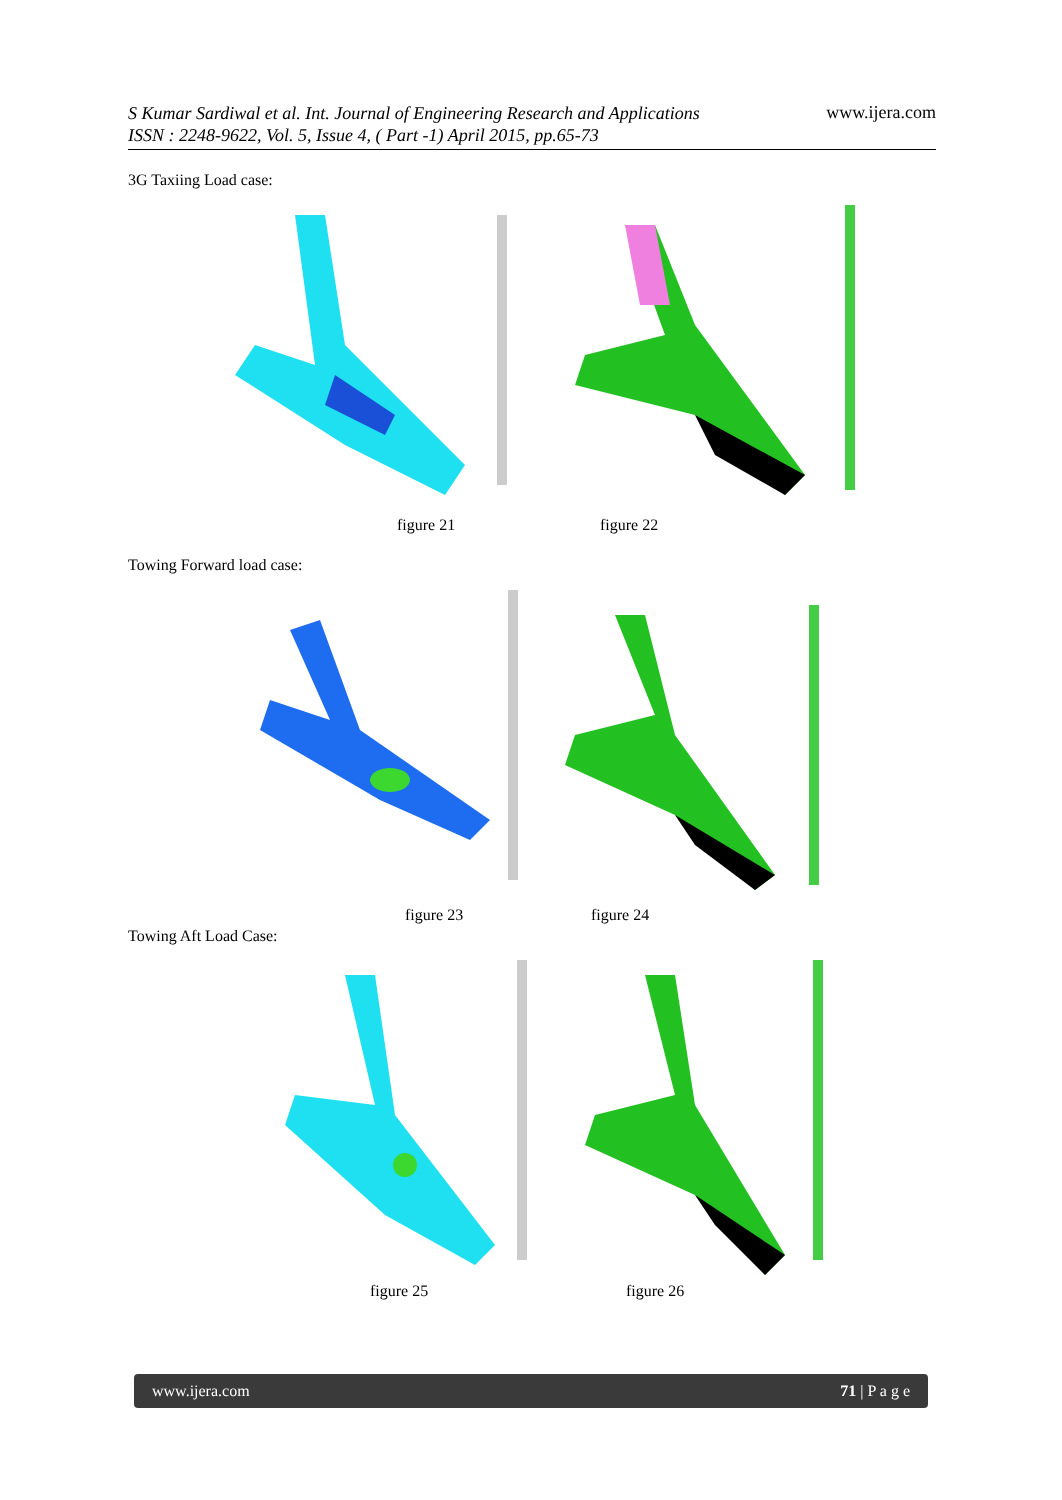S Kumar Sardiwal et al. Int. Journal of Engineering Research and Applications
ISSN : 2248-9622, Vol. 5, Issue 4, ( Part -1) April 2015, pp.65-73 www.ijera.com
3G Taxiing Load case:
figure 21 figure 22
Towing Forward load case:
figure 23 figure 24
Towing Aft Load Case:
figure 25 figure 26
www.ijera.com 71 | P a g e